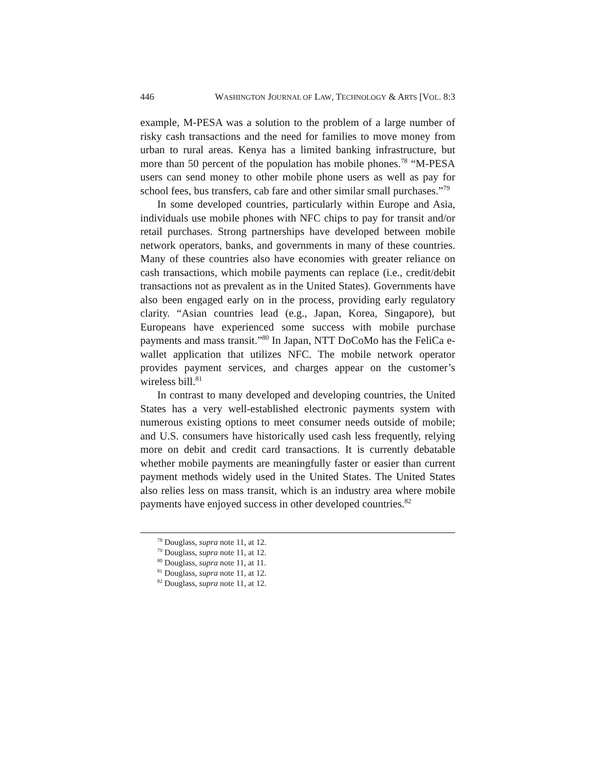446 WASHINGTON JOURNAL OF LAW, TECHNOLOGY & ARTS [VOL. 8:3
example, M-PESA was a solution to the problem of a large number of risky cash transactions and the need for families to move money from urban to rural areas. Kenya has a limited banking infrastructure, but more than 50 percent of the population has mobile phones.<sup>78</sup> “M-PESA users can send money to other mobile phone users as well as pay for school fees, bus transfers, cab fare and other similar small purchases.”<sup>79</sup>
In some developed countries, particularly within Europe and Asia, individuals use mobile phones with NFC chips to pay for transit and/or retail purchases. Strong partnerships have developed between mobile network operators, banks, and governments in many of these countries. Many of these countries also have economies with greater reliance on cash transactions, which mobile payments can replace (i.e., credit/debit transactions not as prevalent as in the United States). Governments have also been engaged early on in the process, providing early regulatory clarity. “Asian countries lead (e.g., Japan, Korea, Singapore), but Europeans have experienced some success with mobile purchase payments and mass transit.”<sup>80</sup> In Japan, NTT DoCoMo has the FeliCa e-wallet application that utilizes NFC. The mobile network operator provides payment services, and charges appear on the customer’s wireless bill.<sup>81</sup>
In contrast to many developed and developing countries, the United States has a very well-established electronic payments system with numerous existing options to meet consumer needs outside of mobile; and U.S. consumers have historically used cash less frequently, relying more on debit and credit card transactions. It is currently debatable whether mobile payments are meaningfully faster or easier than current payment methods widely used in the United States. The United States also relies less on mass transit, which is an industry area where mobile payments have enjoyed success in other developed countries.<sup>82</sup>
<sup>78</sup> Douglass, supra note 11, at 12.
<sup>79</sup> Douglass, supra note 11, at 12.
<sup>80</sup> Douglass, supra note 11, at 11.
<sup>81</sup> Douglass, supra note 11, at 12.
<sup>82</sup> Douglass, supra note 11, at 12.